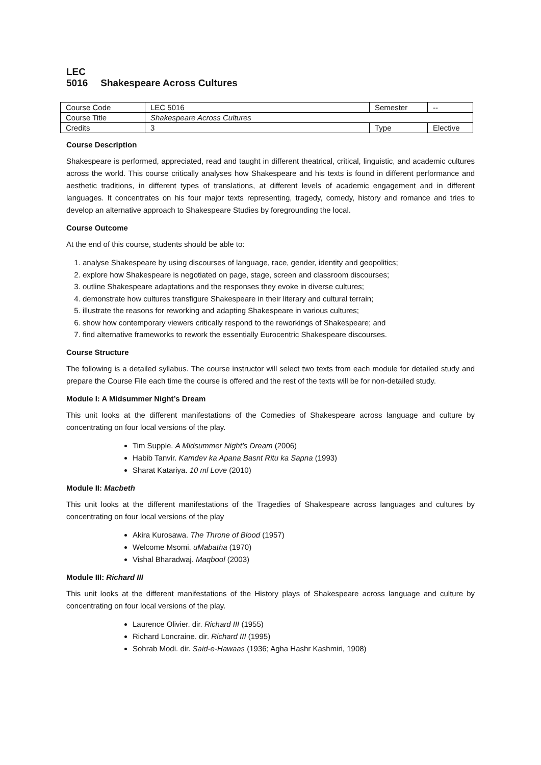LEC 5016 Shakespeare Across Cultures
| Course Code | LEC 5016 | Semester | -- |
| Course Title | Shakespeare Across Cultures | | |
| Credits | 3 | Type | Elective |
Course Description
Shakespeare is performed, appreciated, read and taught in different theatrical, critical, linguistic, and academic cultures across the world. This course critically analyses how Shakespeare and his texts is found in different performance and aesthetic traditions, in different types of translations, at different levels of academic engagement and in different languages. It concentrates on his four major texts representing, tragedy, comedy, history and romance and tries to develop an alternative approach to Shakespeare Studies by foregrounding the local.
Course Outcome
At the end of this course, students should be able to:
1. analyse Shakespeare by using discourses of language, race, gender, identity and geopolitics;
2. explore how Shakespeare is negotiated on page, stage, screen and classroom discourses;
3. outline Shakespeare adaptations and the responses they evoke in diverse cultures;
4. demonstrate how cultures transfigure Shakespeare in their literary and cultural terrain;
5. illustrate the reasons for reworking and adapting Shakespeare in various cultures;
6. show how contemporary viewers critically respond to the reworkings of Shakespeare; and
7. find alternative frameworks to rework the essentially Eurocentric Shakespeare discourses.
Course Structure
The following is a detailed syllabus. The course instructor will select two texts from each module for detailed study and prepare the Course File each time the course is offered and the rest of the texts will be for non-detailed study.
Module I: A Midsummer Night’s Dream
This unit looks at the different manifestations of the Comedies of Shakespeare across language and culture by concentrating on four local versions of the play.
Tim Supple. A Midsummer Night’s Dream (2006)
Habib Tanvir. Kamdev ka Apana Basnt Ritu ka Sapna (1993)
Sharat Katariya. 10 ml Love (2010)
Module II: Macbeth
This unit looks at the different manifestations of the Tragedies of Shakespeare across languages and cultures by concentrating on four local versions of the play
Akira Kurosawa. The Throne of Blood (1957)
Welcome Msomi. uMabatha (1970)
Vishal Bharadwaj. Maqbool (2003)
Module III: Richard III
This unit looks at the different manifestations of the History plays of Shakespeare across language and culture by concentrating on four local versions of the play.
Laurence Olivier. dir. Richard III (1955)
Richard Loncraine. dir. Richard III (1995)
Sohrab Modi. dir. Said-e-Hawaas (1936; Agha Hashr Kashmiri, 1908)